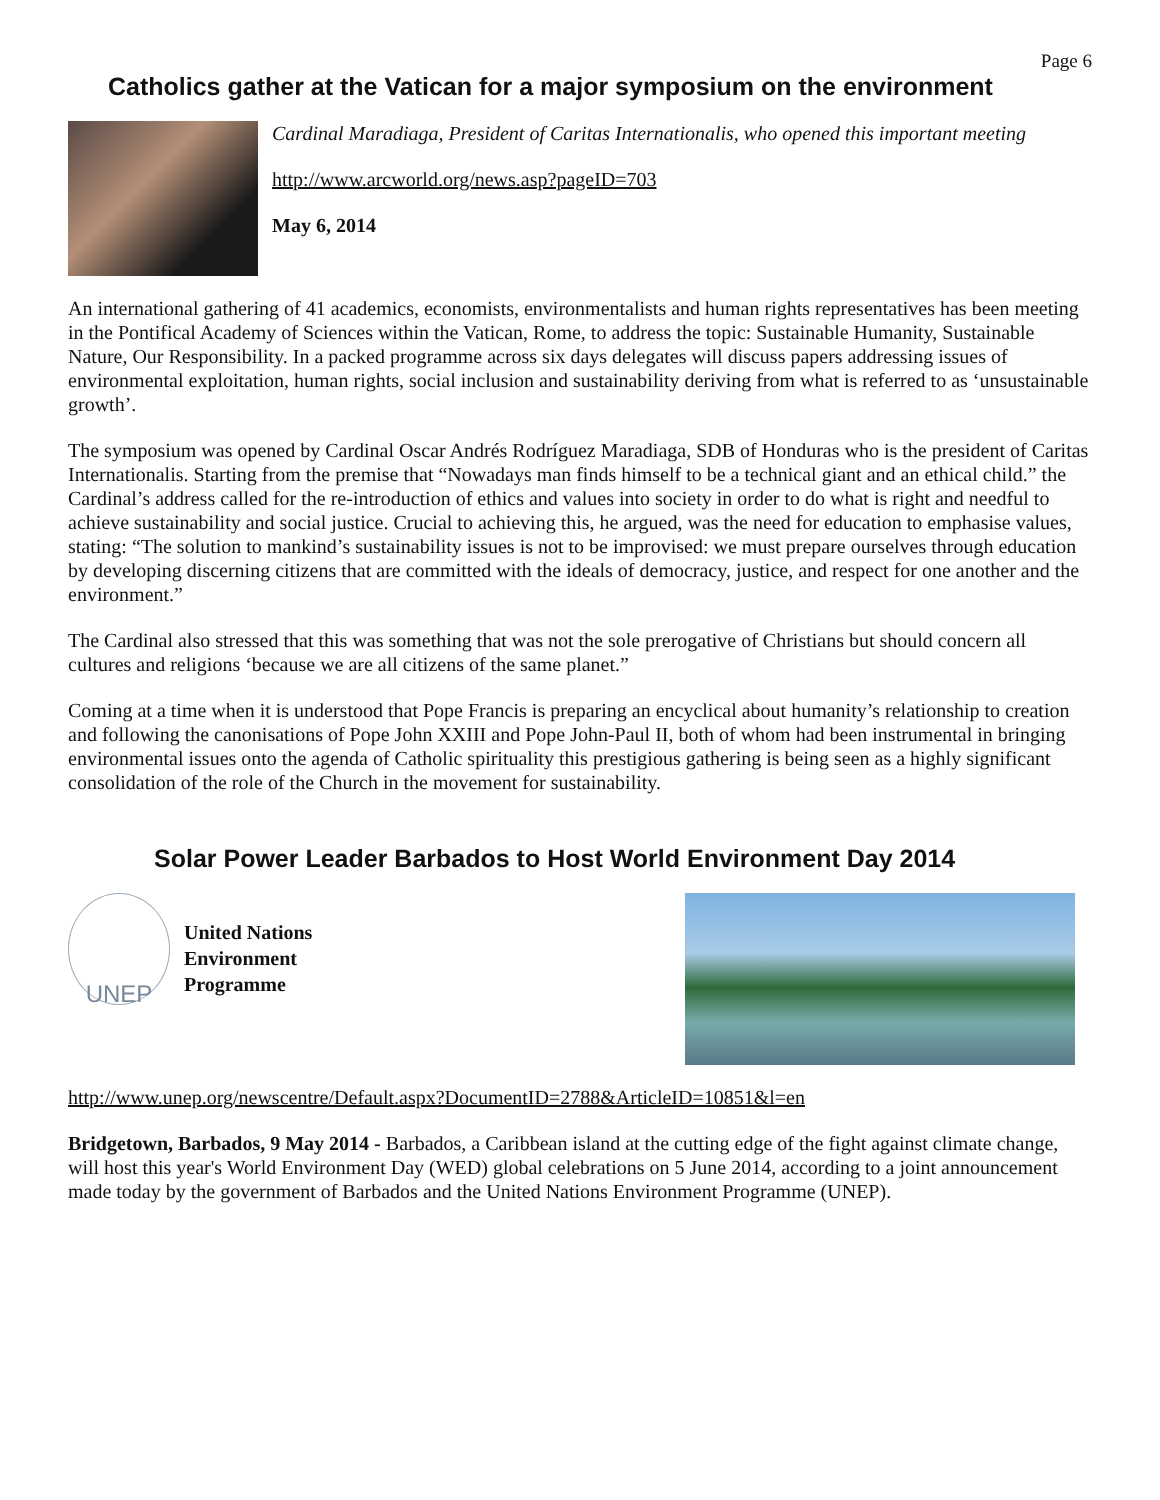Page 6
Catholics gather at the Vatican for a major symposium on the environment
Cardinal Maradiaga, President of Caritas Internationalis, who opened this important meeting
http://www.arcworld.org/news.asp?pageID=703
May 6, 2014
An international gathering of 41 academics, economists, environmentalists and human rights representatives has been meeting in the Pontifical Academy of Sciences within the Vatican, Rome, to address the topic: Sustainable Humanity, Sustainable Nature, Our Responsibility. In a packed programme across six days delegates will discuss papers addressing issues of environmental exploitation, human rights, social inclusion and sustainability deriving from what is referred to as ‘unsustainable growth’.
The symposium was opened by Cardinal Oscar Andrés Rodríguez Maradiaga, SDB of Honduras who is the president of Caritas Internationalis. Starting from the premise that “Nowadays man finds himself to be a technical giant and an ethical child.” the Cardinal’s address called for the re-introduction of ethics and values into society in order to do what is right and needful to achieve sustainability and social justice. Crucial to achieving this, he argued, was the need for education to emphasise values, stating: “The solution to mankind’s sustainability issues is not to be improvised: we must prepare ourselves through education by developing discerning citizens that are committed with the ideals of democracy, justice, and respect for one another and the environment.”
The Cardinal also stressed that this was something that was not the sole prerogative of Christians but should concern all cultures and religions ‘because we are all citizens of the same planet.”
Coming at a time when it is understood that Pope Francis is preparing an encyclical about humanity’s relationship to creation and following the canonisations of Pope John XXIII and Pope John-Paul II, both of whom had been instrumental in bringing environmental issues onto the agenda of Catholic spirituality this prestigious gathering is being seen as a highly significant consolidation of the role of the Church in the movement for sustainability.
Solar Power Leader Barbados to Host World Environment Day 2014
UNEP
United Nations
Environment
Programme
http://www.unep.org/newscentre/Default.aspx?DocumentID=2788&ArticleID=10851&l=en
Bridgetown, Barbados, 9 May 2014 - Barbados, a Caribbean island at the cutting edge of the fight against climate change, will host this year's World Environment Day (WED) global celebrations on 5 June 2014, according to a joint announcement made today by the government of Barbados and the United Nations Environment Programme (UNEP).